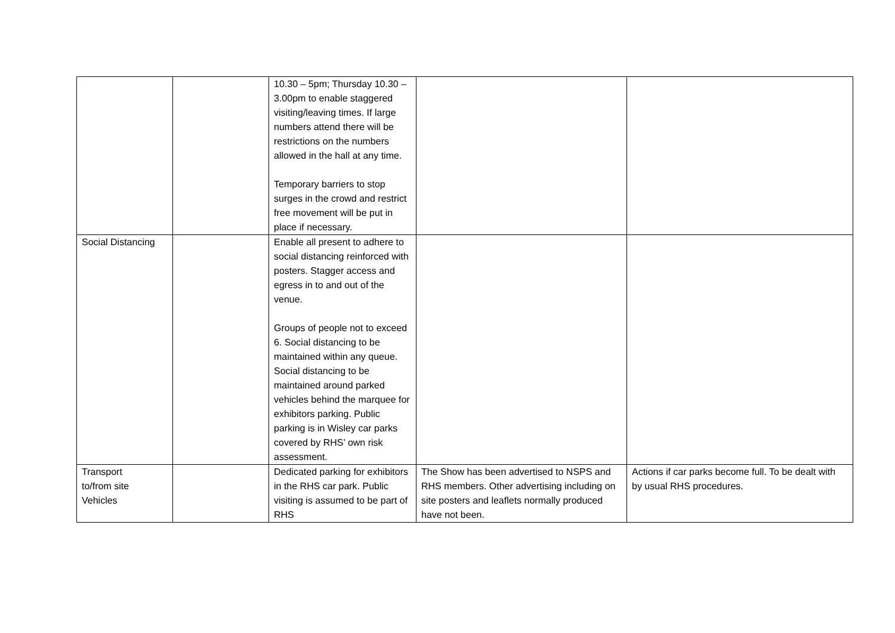| | | 10.30 – 5pm; Thursday 10.30 – 3.00pm to enable staggered visiting/leaving times. If large numbers attend there will be restrictions on the numbers allowed in the hall at any time. Temporary barriers to stop surges in the crowd and restrict free movement will be put in place if necessary. | | |
| Social Distancing | | Enable all present to adhere to social distancing reinforced with posters. Stagger access and egress in to and out of the venue. Groups of people not to exceed 6. Social distancing to be maintained within any queue. Social distancing to be maintained around parked vehicles behind the marquee for exhibitors parking. Public parking is in Wisley car parks covered by RHS’ own risk assessment. | | |
| Transport to/from site Vehicles | | Dedicated parking for exhibitors in the RHS car park. Public visiting is assumed to be part of RHS | The Show has been advertised to NSPS and RHS members. Other advertising including on site posters and leaflets normally produced have not been. | Actions if car parks become full. To be dealt with by usual RHS procedures. |